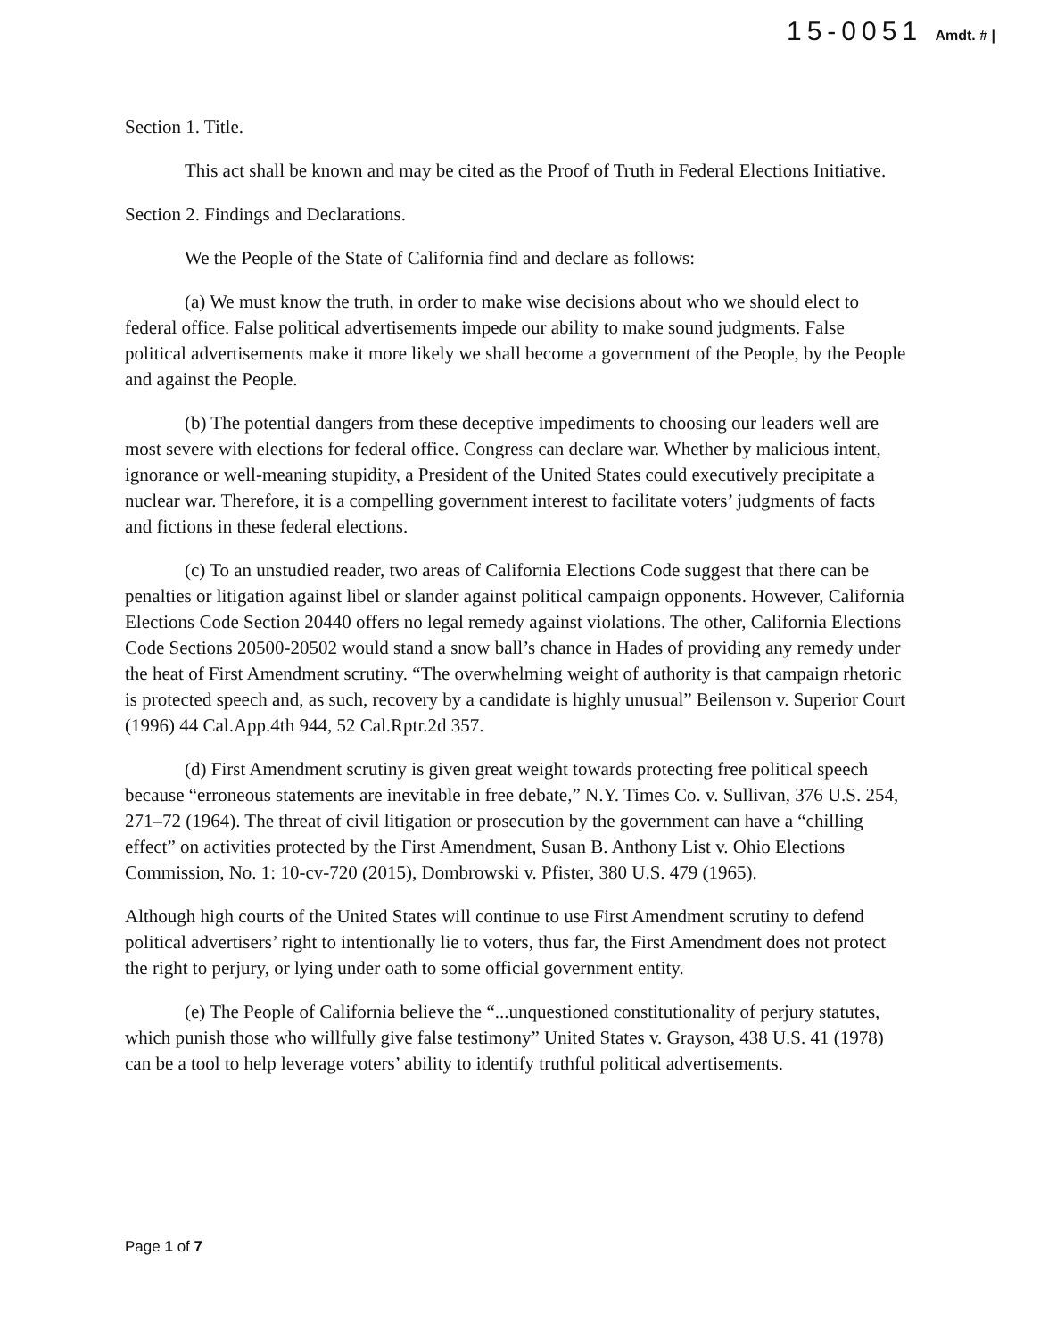15-0051 Amdt. # |
Section 1. Title.
This act shall be known and may be cited as the Proof of Truth in Federal Elections Initiative.
Section 2. Findings and Declarations.
We the People of the State of California find and declare as follows:
(a) We must know the truth, in order to make wise decisions about who we should elect to federal office. False political advertisements impede our ability to make sound judgments. False political advertisements make it more likely we shall become a government of the People, by the People and against the People.
(b) The potential dangers from these deceptive impediments to choosing our leaders well are most severe with elections for federal office. Congress can declare war. Whether by malicious intent, ignorance or well-meaning stupidity, a President of the United States could executively precipitate a nuclear war. Therefore, it is a compelling government interest to facilitate voters’ judgments of facts and fictions in these federal elections.
(c) To an unstudied reader, two areas of California Elections Code suggest that there can be penalties or litigation against libel or slander against political campaign opponents. However, California Elections Code Section 20440 offers no legal remedy against violations. The other, California Elections Code Sections 20500-20502 would stand a snow ball’s chance in Hades of providing any remedy under the heat of First Amendment scrutiny. “The overwhelming weight of authority is that campaign rhetoric is protected speech and, as such, recovery by a candidate is highly unusual” Beilenson v. Superior Court (1996) 44 Cal.App.4th 944, 52 Cal.Rptr.2d 357.
(d) First Amendment scrutiny is given great weight towards protecting free political speech because “erroneous statements are inevitable in free debate,” N.Y. Times Co. v. Sullivan, 376 U.S. 254, 271–72 (1964). The threat of civil litigation or prosecution by the government can have a “chilling effect” on activities protected by the First Amendment, Susan B. Anthony List v. Ohio Elections Commission, No. 1: 10-cv-720 (2015), Dombrowski v. Pfister, 380 U.S. 479 (1965).
Although high courts of the United States will continue to use First Amendment scrutiny to defend political advertisers’ right to intentionally lie to voters, thus far, the First Amendment does not protect the right to perjury, or lying under oath to some official government entity.
(e) The People of California believe the “...unquestioned constitutionality of perjury statutes, which punish those who willfully give false testimony” United States v. Grayson, 438 U.S. 41 (1978) can be a tool to help leverage voters’ ability to identify truthful political advertisements.
Page 1 of 7